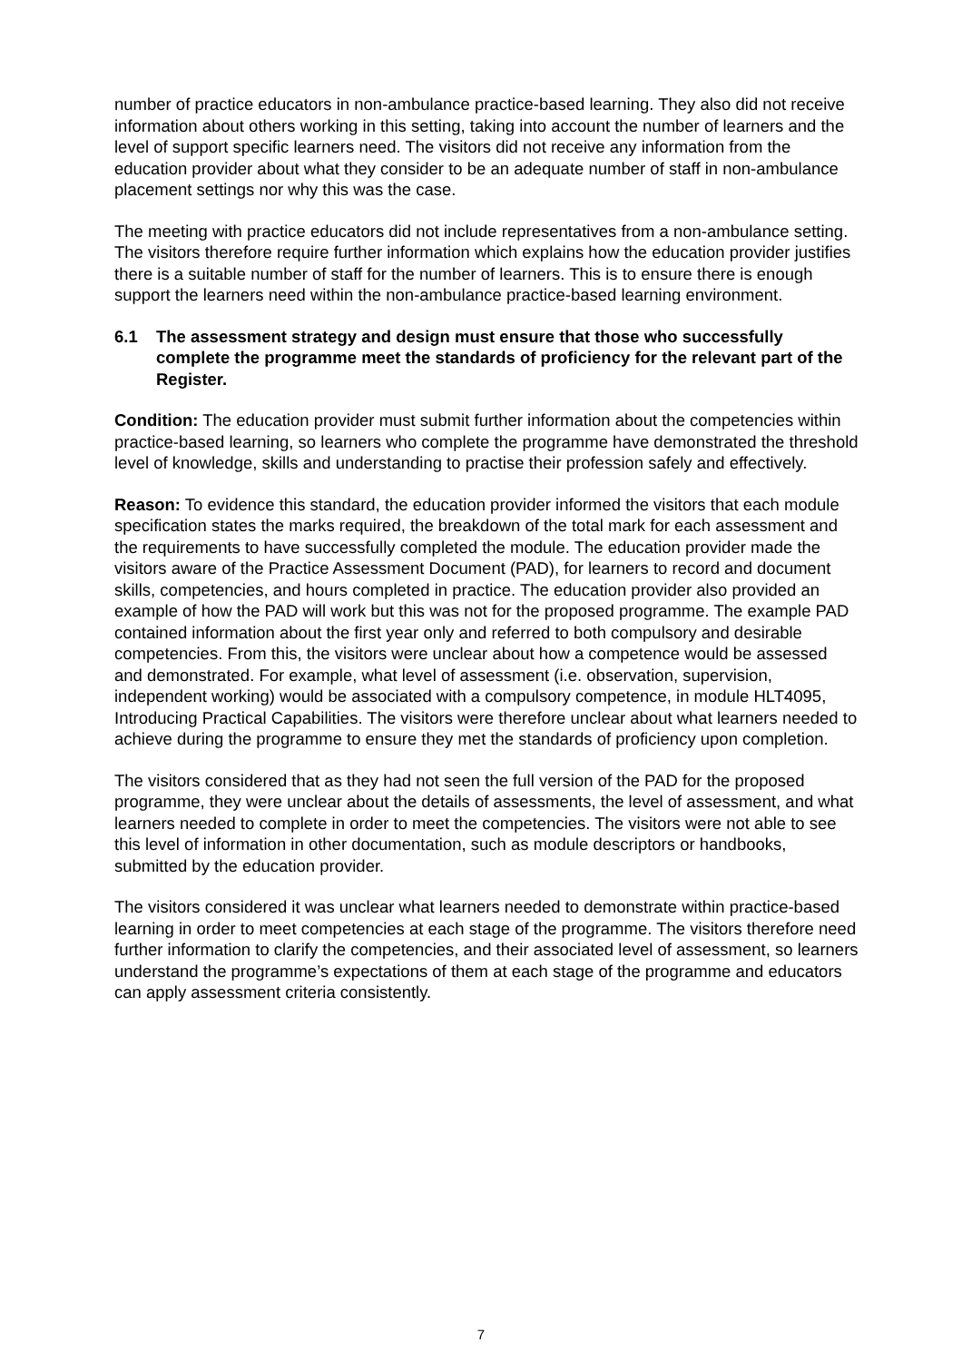number of practice educators in non-ambulance practice-based learning. They also did not receive information about others working in this setting, taking into account the number of learners and the level of support specific learners need. The visitors did not receive any information from the education provider about what they consider to be an adequate number of staff in non-ambulance placement settings nor why this was the case.
The meeting with practice educators did not include representatives from a non-ambulance setting. The visitors therefore require further information which explains how the education provider justifies there is a suitable number of staff for the number of learners. This is to ensure there is enough support the learners need within the non-ambulance practice-based learning environment.
6.1 The assessment strategy and design must ensure that those who successfully complete the programme meet the standards of proficiency for the relevant part of the Register.
Condition: The education provider must submit further information about the competencies within practice-based learning, so learners who complete the programme have demonstrated the threshold level of knowledge, skills and understanding to practise their profession safely and effectively.
Reason: To evidence this standard, the education provider informed the visitors that each module specification states the marks required, the breakdown of the total mark for each assessment and the requirements to have successfully completed the module. The education provider made the visitors aware of the Practice Assessment Document (PAD), for learners to record and document skills, competencies, and hours completed in practice. The education provider also provided an example of how the PAD will work but this was not for the proposed programme. The example PAD contained information about the first year only and referred to both compulsory and desirable competencies. From this, the visitors were unclear about how a competence would be assessed and demonstrated. For example, what level of assessment (i.e. observation, supervision, independent working) would be associated with a compulsory competence, in module HLT4095, Introducing Practical Capabilities. The visitors were therefore unclear about what learners needed to achieve during the programme to ensure they met the standards of proficiency upon completion.
The visitors considered that as they had not seen the full version of the PAD for the proposed programme, they were unclear about the details of assessments, the level of assessment, and what learners needed to complete in order to meet the competencies. The visitors were not able to see this level of information in other documentation, such as module descriptors or handbooks, submitted by the education provider.
The visitors considered it was unclear what learners needed to demonstrate within practice-based learning in order to meet competencies at each stage of the programme. The visitors therefore need further information to clarify the competencies, and their associated level of assessment, so learners understand the programme’s expectations of them at each stage of the programme and educators can apply assessment criteria consistently.
7